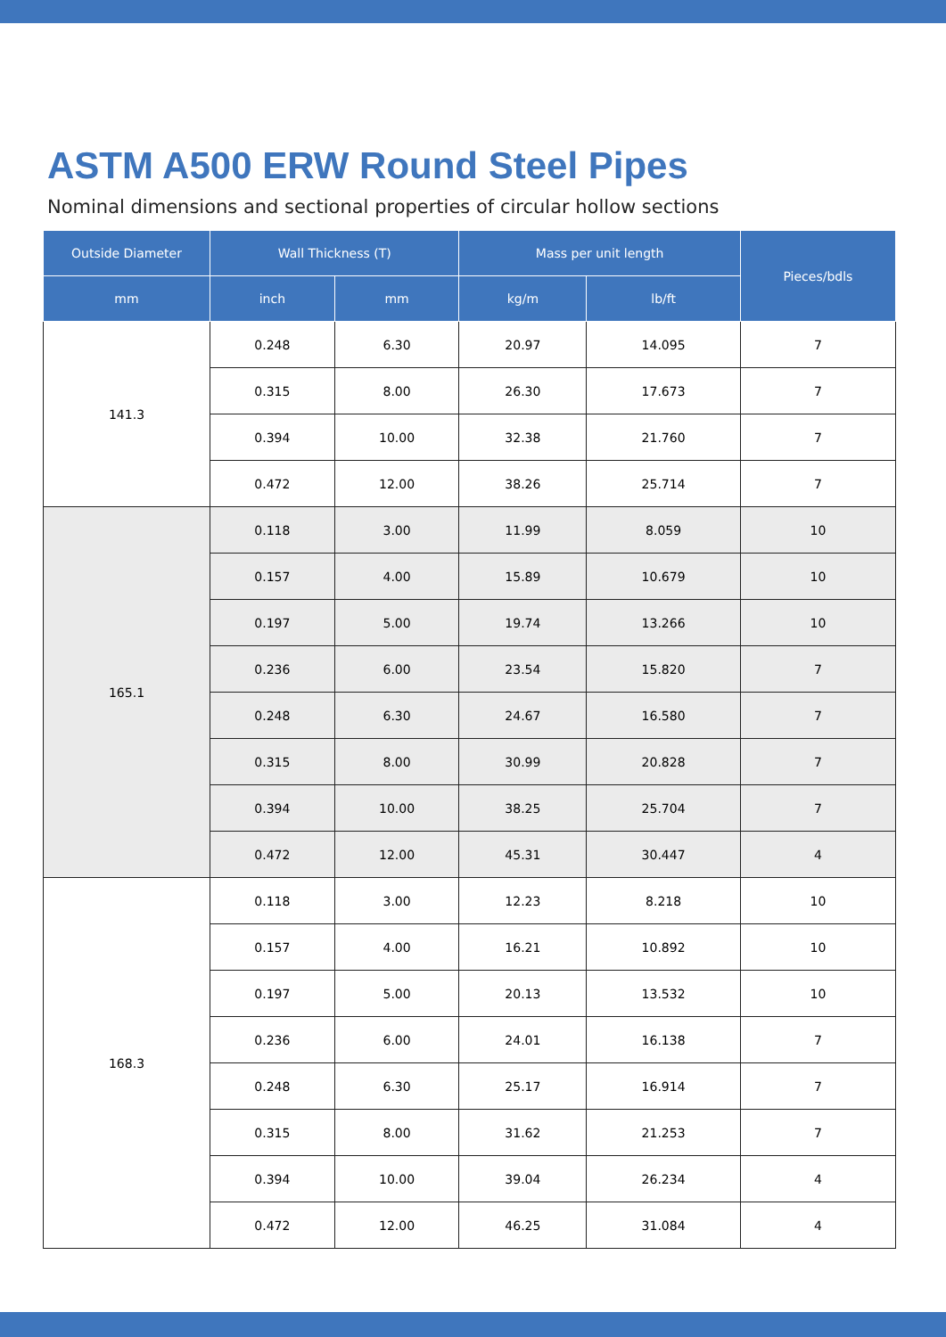ASTM A500 ERW Round Steel Pipes
Nominal dimensions and sectional properties of circular hollow sections
| Outside Diameter | Wall Thickness (T) | | Mass per unit length | | Pieces/bdls |
| --- | --- | --- | --- | --- | --- |
| mm | inch | mm | kg/m | lb/ft | |
| 141.3 | 0.248 | 6.30 | 20.97 | 14.095 | 7 |
| | 0.315 | 8.00 | 26.30 | 17.673 | 7 |
| | 0.394 | 10.00 | 32.38 | 21.760 | 7 |
| | 0.472 | 12.00 | 38.26 | 25.714 | 7 |
| 165.1 | 0.118 | 3.00 | 11.99 | 8.059 | 10 |
| | 0.157 | 4.00 | 15.89 | 10.679 | 10 |
| | 0.197 | 5.00 | 19.74 | 13.266 | 10 |
| | 0.236 | 6.00 | 23.54 | 15.820 | 7 |
| | 0.248 | 6.30 | 24.67 | 16.580 | 7 |
| | 0.315 | 8.00 | 30.99 | 20.828 | 7 |
| | 0.394 | 10.00 | 38.25 | 25.704 | 7 |
| | 0.472 | 12.00 | 45.31 | 30.447 | 4 |
| 168.3 | 0.118 | 3.00 | 12.23 | 8.218 | 10 |
| | 0.157 | 4.00 | 16.21 | 10.892 | 10 |
| | 0.197 | 5.00 | 20.13 | 13.532 | 10 |
| | 0.236 | 6.00 | 24.01 | 16.138 | 7 |
| | 0.248 | 6.30 | 25.17 | 16.914 | 7 |
| | 0.315 | 8.00 | 31.62 | 21.253 | 7 |
| | 0.394 | 10.00 | 39.04 | 26.234 | 4 |
| | 0.472 | 12.00 | 46.25 | 31.084 | 4 |